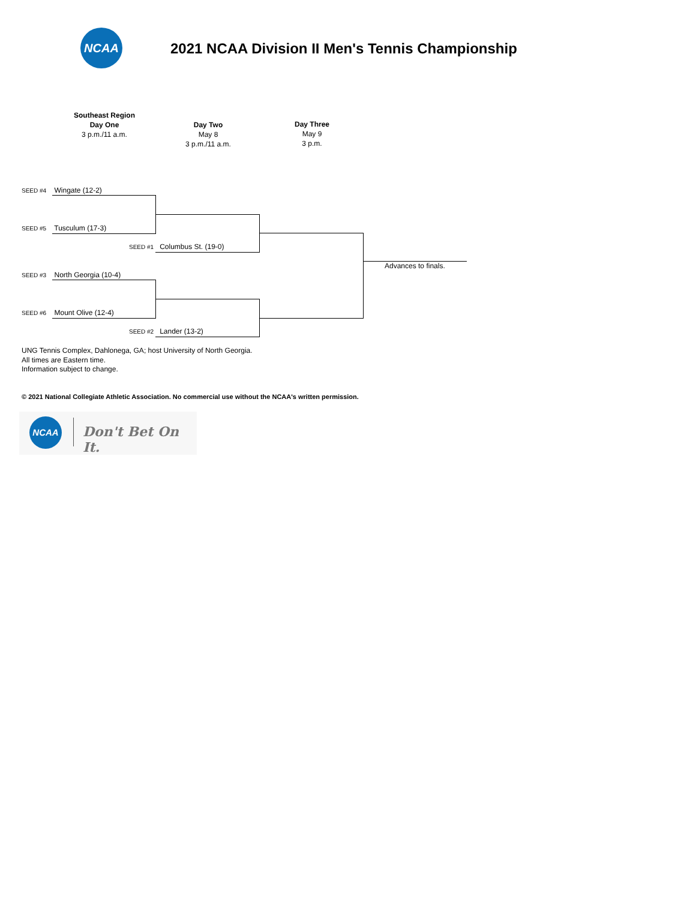NCAA
2021 NCAA Division II Men's Tennis Championship
Southeast Region
Day One
3 p.m./11 a.m.
Day Two
May 8
3 p.m./11 a.m.
Day Three
May 9
3 p.m.
SEED #4 Wingate (12-2)
SEED #5 Tusculum (17-3)
SEED #1 Columbus St. (19-0)
SEED #3 North Georgia (10-4)
SEED #6 Mount Olive (12-4)
SEED #2 Lander (13-2)
Advances to finals.
UNG Tennis Complex, Dahlonega, GA; host University of North Georgia.
All times are Eastern time.
Information subject to change.
© 2021 National Collegiate Athletic Association. No commercial use without the NCAA's written permission.
NCAA
Don't Bet On It.